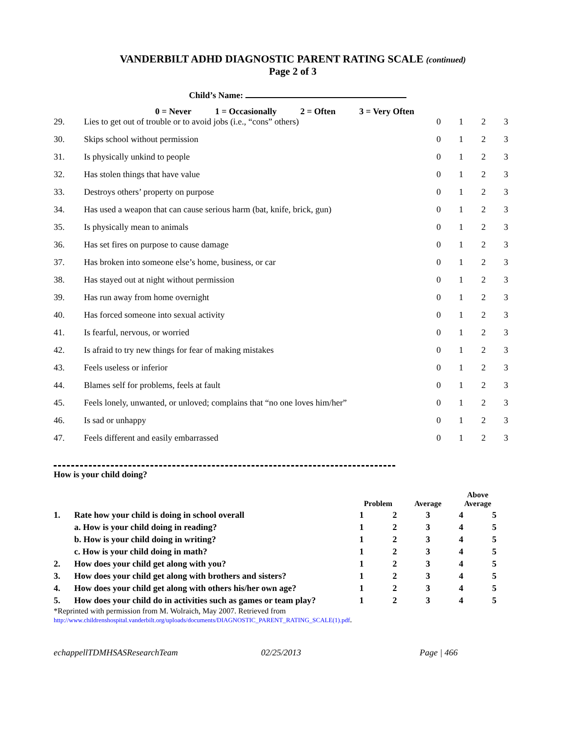VANDERBILT ADHD DIAGNOSTIC PARENT RATING SCALE (continued)
Page 2 of 3
Child’s Name:
0 = Never 1 = Occasionally 2 = Often 3 = Very Often
| 29. | Lies to get out of trouble or to avoid jobs (i.e., “cons” others) | 0 | 1 | 2 | 3 |
| 30. | Skips school without permission | 0 | 1 | 2 | 3 |
| 31. | Is physically unkind to people | 0 | 1 | 2 | 3 |
| 32. | Has stolen things that have value | 0 | 1 | 2 | 3 |
| 33. | Destroys others’ property on purpose | 0 | 1 | 2 | 3 |
| 34. | Has used a weapon that can cause serious harm (bat, knife, brick, gun) | 0 | 1 | 2 | 3 |
| 35. | Is physically mean to animals | 0 | 1 | 2 | 3 |
| 36. | Has set fires on purpose to cause damage | 0 | 1 | 2 | 3 |
| 37. | Has broken into someone else’s home, business, or car | 0 | 1 | 2 | 3 |
| 38. | Has stayed out at night without permission | 0 | 1 | 2 | 3 |
| 39. | Has run away from home overnight | 0 | 1 | 2 | 3 |
| 40. | Has forced someone into sexual activity | 0 | 1 | 2 | 3 |
| 41. | Is fearful, nervous, or worried | 0 | 1 | 2 | 3 |
| 42. | Is afraid to try new things for fear of making mistakes | 0 | 1 | 2 | 3 |
| 43. | Feels useless or inferior | 0 | 1 | 2 | 3 |
| 44. | Blames self for problems, feels at fault | 0 | 1 | 2 | 3 |
| 45. | Feels lonely, unwanted, or unloved; complains that “no one loves him/her” | 0 | 1 | 2 | 3 |
| 46. | Is sad or unhappy | 0 | 1 | 2 | 3 |
| 47. | Feels different and easily embarrassed | 0 | 1 | 2 | 3 |
How is your child doing?
| | | Problem | | Average | Above Average | |
| --- | --- | --- | --- | --- | --- | --- |
| 1. | Rate how your child is doing in school overall | 1 | 2 | 3 | 4 | 5 |
| | a. How is your child doing in reading? | 1 | 2 | 3 | 4 | 5 |
| | b. How is your child doing in writing? | 1 | 2 | 3 | 4 | 5 |
| | c. How is your child doing in math? | 1 | 2 | 3 | 4 | 5 |
| 2. | How does your child get along with you? | 1 | 2 | 3 | 4 | 5 |
| 3. | How does your child get along with brothers and sisters? | 1 | 2 | 3 | 4 | 5 |
| 4. | How does your child get along with others his/her own age? | 1 | 2 | 3 | 4 | 5 |
| 5. | How does your child do in activities such as games or team play? | 1 | 2 | 3 | 4 | 5 |
*Reprinted with permission from M. Wolraich, May 2007. Retrieved from
http://www.childrenshospital.vanderbilt.org/uploads/documents/DIAGNOSTIC_PARENT_RATING_SCALE(1).pdf.
echappellTDMHSASResearchTeam 02/25/2013 Page | 466